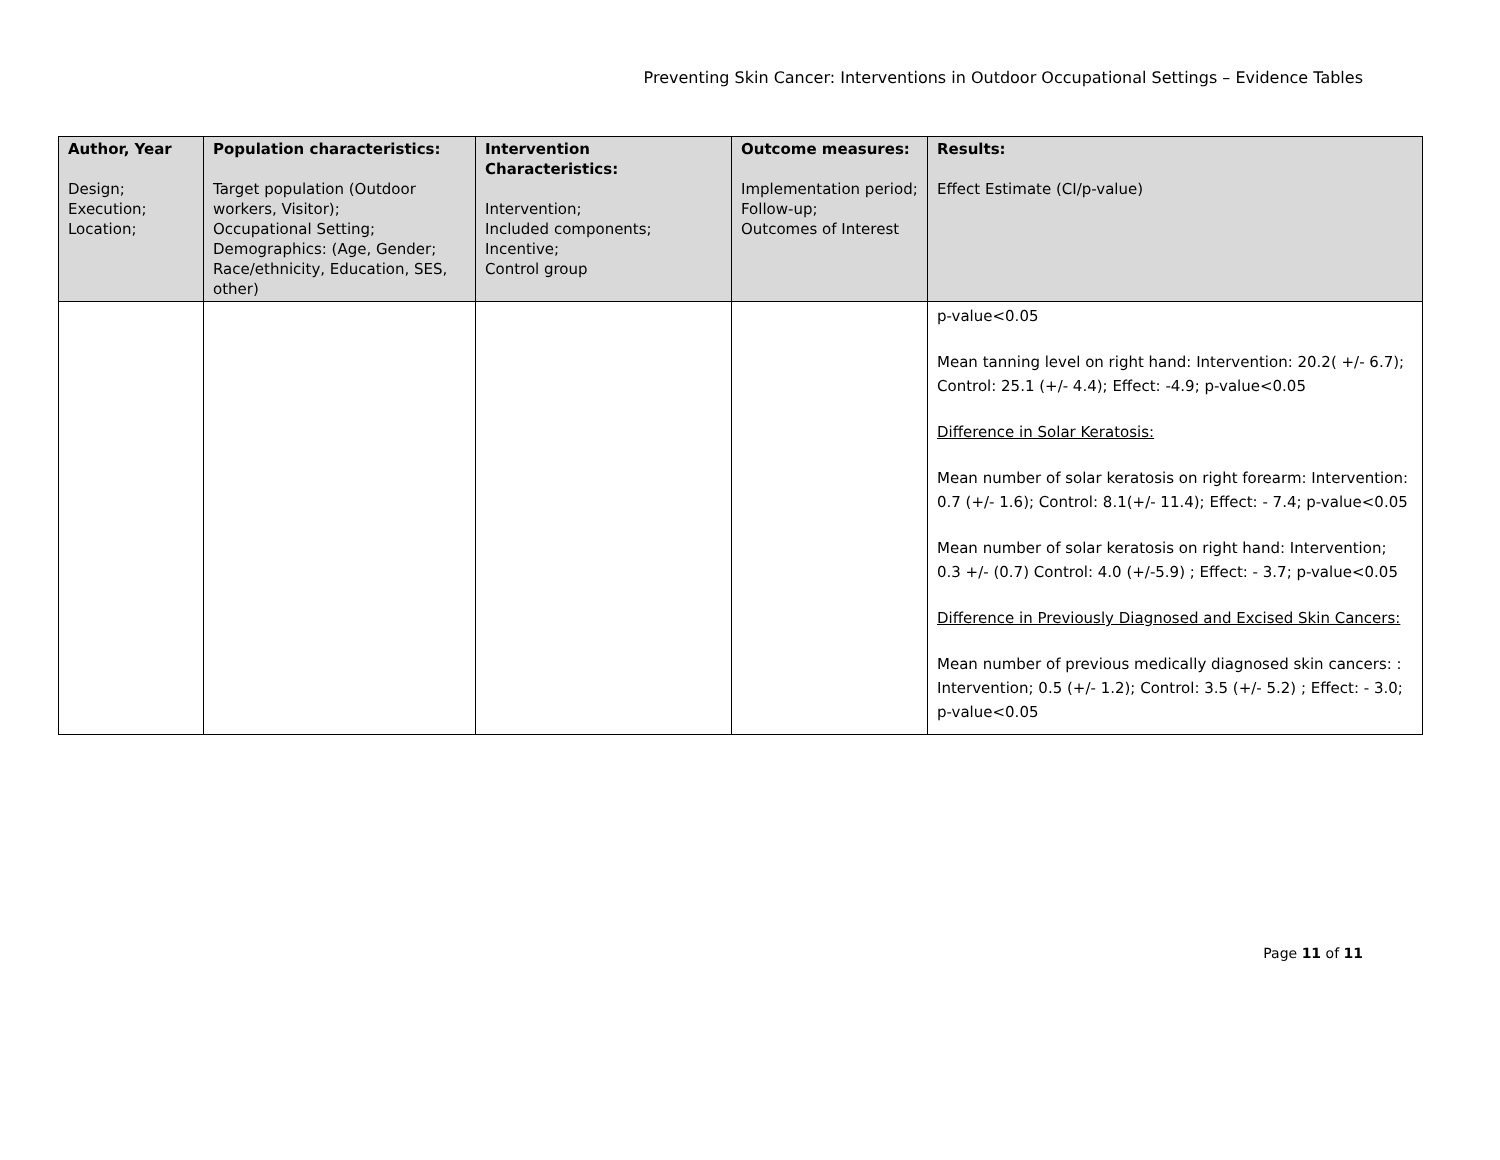Preventing Skin Cancer: Interventions in Outdoor Occupational Settings – Evidence Tables
| Author, Year Design; Execution; Location; | Population characteristics: Target population (Outdoor workers, Visitor); Occupational Setting; Demographics: (Age, Gender; Race/ethnicity, Education, SES, other) | Intervention Characteristics: Intervention; Included components; Incentive; Control group | Outcome measures: Implementation period; Follow-up; Outcomes of Interest | Results: Effect Estimate (CI/p-value) |
| --- | --- | --- | --- | --- |
| | | | | p-value<0.05 Mean tanning level on right hand: Intervention: 20.2( +/- 6.7); Control: 25.1 (+/- 4.4); Effect: -4.9; p-value<0.05 Difference in Solar Keratosis: Mean number of solar keratosis on right forearm: Intervention: 0.7 (+/- 1.6); Control: 8.1(+/- 11.4); Effect: - 7.4; p-value<0.05 Mean number of solar keratosis on right hand: Intervention; 0.3 +/- (0.7) Control: 4.0 (+/-5.9) ; Effect: - 3.7; p-value<0.05 Difference in Previously Diagnosed and Excised Skin Cancers: Mean number of previous medically diagnosed skin cancers: : Intervention; 0.5 (+/- 1.2); Control: 3.5 (+/- 5.2) ; Effect: - 3.0; p-value<0.05 |
Page 11 of 11